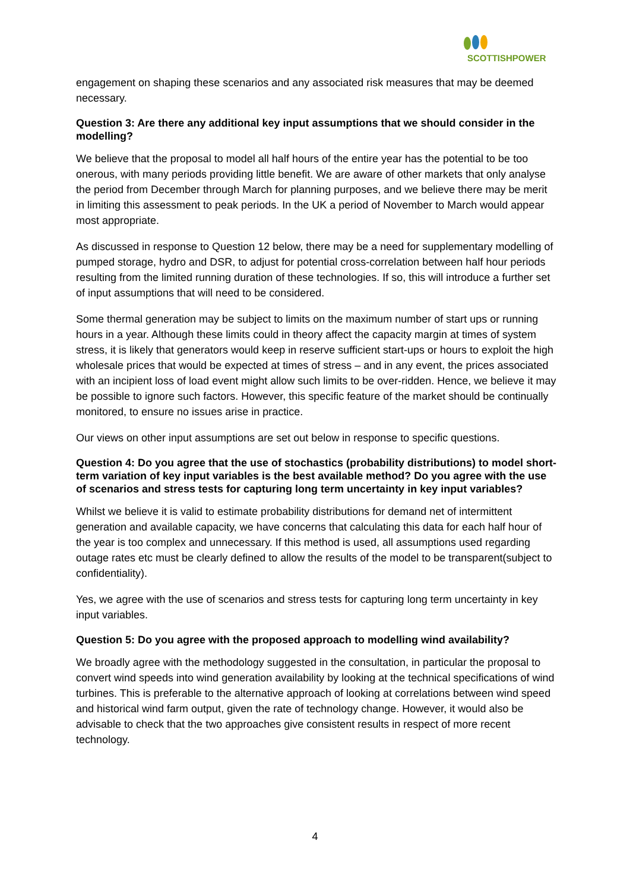SCOTTISHPOWER
engagement on shaping these scenarios and any associated risk measures that may be deemed necessary.
Question 3: Are there any additional key input assumptions that we should consider in the modelling?
We believe that the proposal to model all half hours of the entire year has the potential to be too onerous, with many periods providing little benefit. We are aware of other markets that only analyse the period from December through March for planning purposes, and we believe there may be merit in limiting this assessment to peak periods. In the UK a period of November to March would appear most appropriate.
As discussed in response to Question 12 below, there may be a need for supplementary modelling of pumped storage, hydro and DSR, to adjust for potential cross-correlation between half hour periods resulting from the limited running duration of these technologies. If so, this will introduce a further set of input assumptions that will need to be considered.
Some thermal generation may be subject to limits on the maximum number of start ups or running hours in a year. Although these limits could in theory affect the capacity margin at times of system stress, it is likely that generators would keep in reserve sufficient start-ups or hours to exploit the high wholesale prices that would be expected at times of stress – and in any event, the prices associated with an incipient loss of load event might allow such limits to be over-ridden. Hence, we believe it may be possible to ignore such factors. However, this specific feature of the market should be continually monitored, to ensure no issues arise in practice.
Our views on other input assumptions are set out below in response to specific questions.
Question 4: Do you agree that the use of stochastics (probability distributions) to model short-term variation of key input variables is the best available method? Do you agree with the use of scenarios and stress tests for capturing long term uncertainty in key input variables?
Whilst we believe it is valid to estimate probability distributions for demand net of intermittent generation and available capacity, we have concerns that calculating this data for each half hour of the year is too complex and unnecessary. If this method is used, all assumptions used regarding outage rates etc must be clearly defined to allow the results of the model to be transparent(subject to confidentiality).
Yes, we agree with the use of scenarios and stress tests for capturing long term uncertainty in key input variables.
Question 5: Do you agree with the proposed approach to modelling wind availability?
We broadly agree with the methodology suggested in the consultation, in particular the proposal to convert wind speeds into wind generation availability by looking at the technical specifications of wind turbines. This is preferable to the alternative approach of looking at correlations between wind speed and historical wind farm output, given the rate of technology change. However, it would also be advisable to check that the two approaches give consistent results in respect of more recent technology.
4